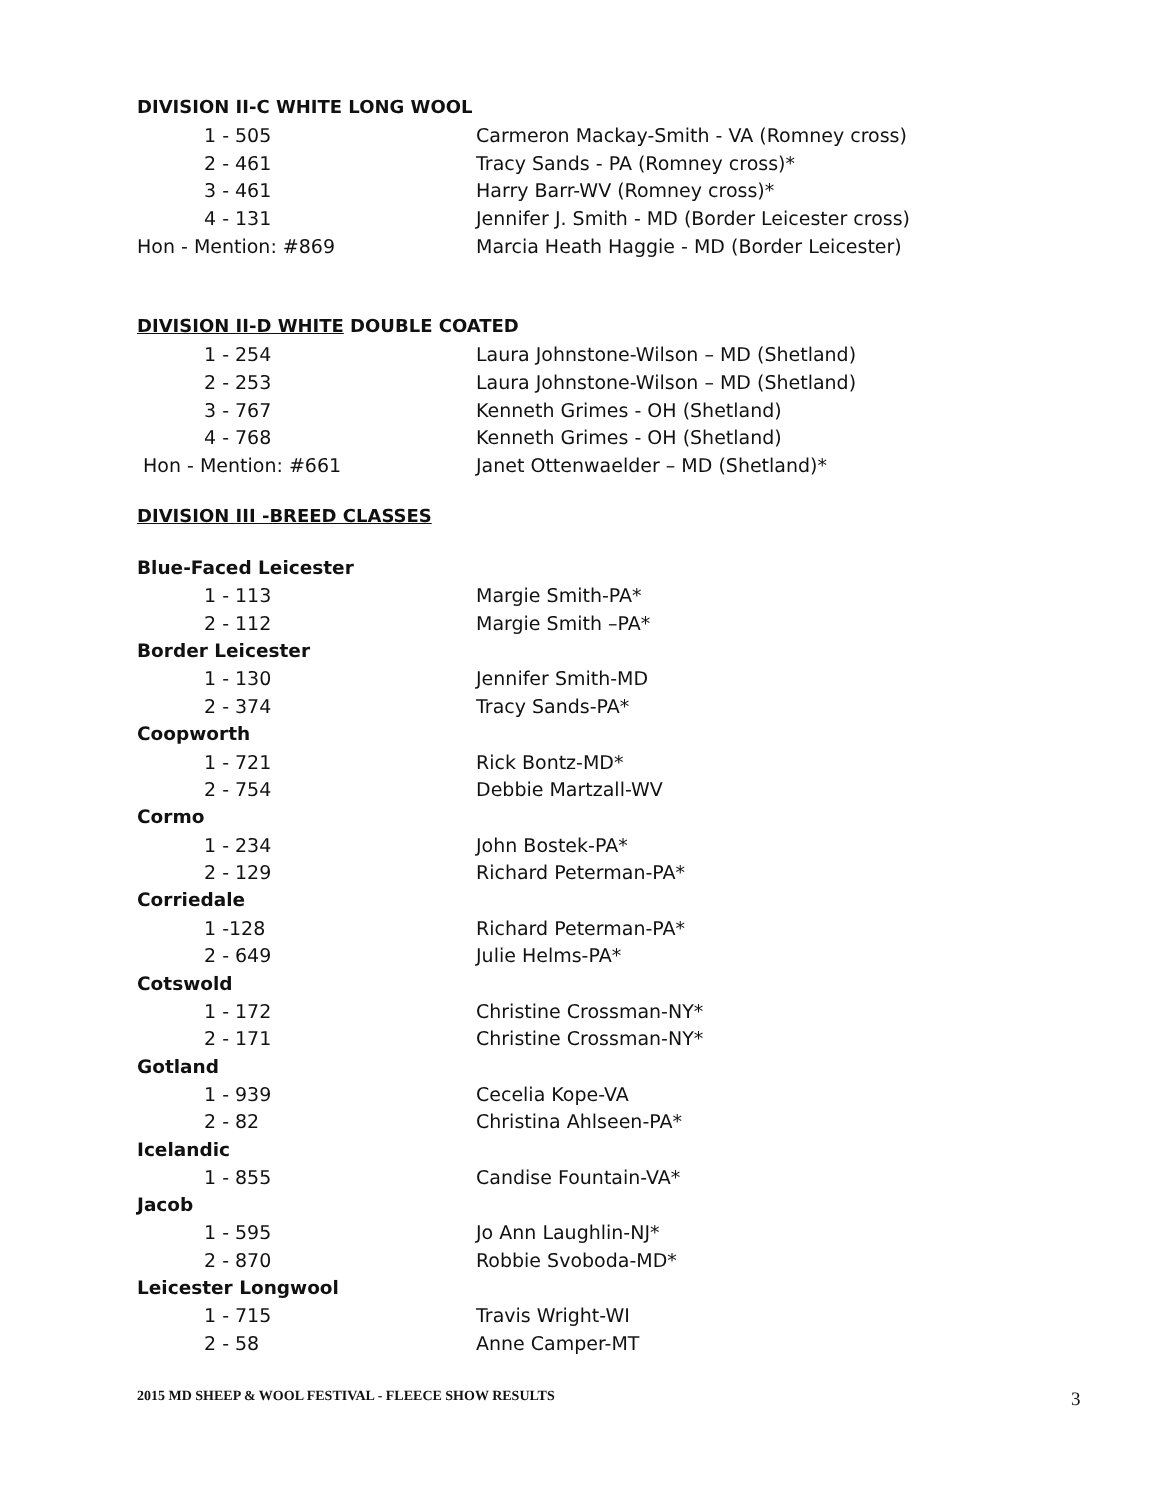DIVISION II-C WHITE LONG WOOL
| 1 - 505 | Carmeron Mackay-Smith - VA (Romney cross) |
| 2 - 461 | Tracy Sands - PA (Romney cross)* |
| 3 - 461 | Harry Barr-WV (Romney cross)* |
| 4 - 131 | Jennifer J. Smith - MD (Border Leicester cross) |
| Hon - Mention: #869 | Marcia Heath Haggie - MD (Border Leicester) |
DIVISION II-D WHITE DOUBLE COATED
| 1 - 254 | Laura Johnstone-Wilson – MD (Shetland) |
| 2 - 253 | Laura Johnstone-Wilson – MD (Shetland) |
| 3 - 767 | Kenneth Grimes - OH (Shetland) |
| 4 - 768 | Kenneth Grimes - OH (Shetland) |
| Hon - Mention: #661 | Janet Ottenwaelder – MD (Shetland)* |
DIVISION III -BREED CLASSES
| Blue-Faced Leicester | |
| 1 - 113 | Margie Smith-PA* |
| 2 - 112 | Margie Smith –PA* |
| Border Leicester | |
| 1 - 130 | Jennifer Smith-MD |
| 2 - 374 | Tracy Sands-PA* |
| Coopworth | |
| 1 - 721 | Rick Bontz-MD* |
| 2 - 754 | Debbie Martzall-WV |
| Cormo | |
| 1 - 234 | John Bostek-PA* |
| 2 - 129 | Richard Peterman-PA* |
| Corriedale | |
| 1 -128 | Richard Peterman-PA* |
| 2 - 649 | Julie Helms-PA* |
| Cotswold | |
| 1 - 172 | Christine Crossman-NY* |
| 2 - 171 | Christine Crossman-NY* |
| Gotland | |
| 1 - 939 | Cecelia Kope-VA |
| 2 - 82 | Christina Ahlseen-PA* |
| Icelandic | |
| 1 - 855 | Candise Fountain-VA* |
| Jacob | |
| 1 - 595 | Jo Ann Laughlin-NJ* |
| 2 - 870 | Robbie Svoboda-MD* |
| Leicester Longwool | |
| 1 - 715 | Travis Wright-WI |
| 2 - 58 | Anne Camper-MT |
2015 MD SHEEP & WOOL FESTIVAL - FLEECE SHOW RESULTS
3